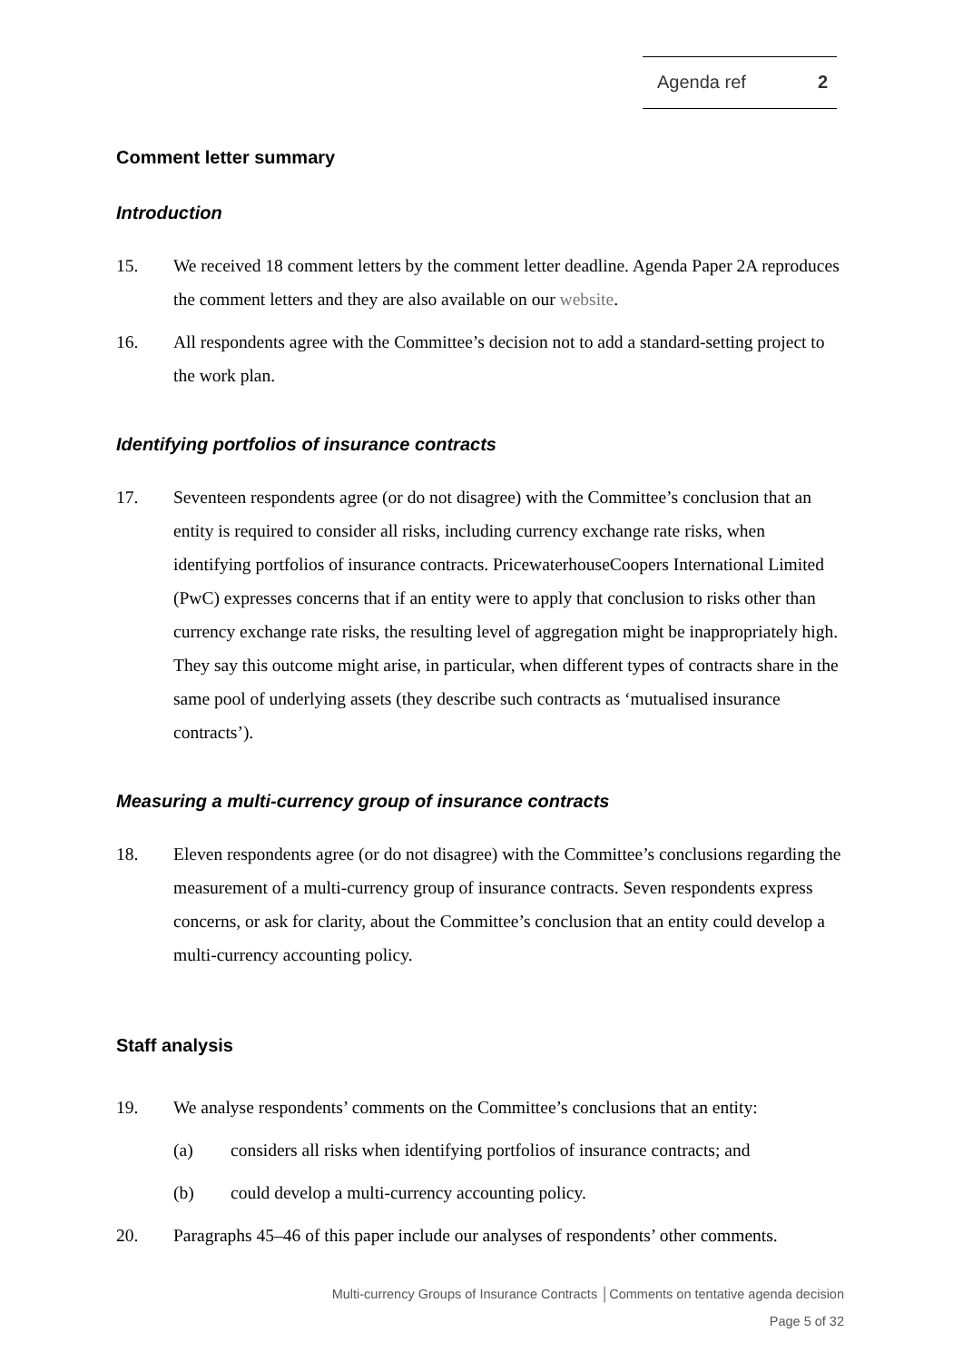Agenda ref 2
Comment letter summary
Introduction
15. We received 18 comment letters by the comment letter deadline. Agenda Paper 2A reproduces the comment letters and they are also available on our website.
16. All respondents agree with the Committee’s decision not to add a standard-setting project to the work plan.
Identifying portfolios of insurance contracts
17. Seventeen respondents agree (or do not disagree) with the Committee’s conclusion that an entity is required to consider all risks, including currency exchange rate risks, when identifying portfolios of insurance contracts. PricewaterhouseCoopers International Limited (PwC) expresses concerns that if an entity were to apply that conclusion to risks other than currency exchange rate risks, the resulting level of aggregation might be inappropriately high. They say this outcome might arise, in particular, when different types of contracts share in the same pool of underlying assets (they describe such contracts as ‘mutualised insurance contracts’).
Measuring a multi-currency group of insurance contracts
18. Eleven respondents agree (or do not disagree) with the Committee’s conclusions regarding the measurement of a multi-currency group of insurance contracts. Seven respondents express concerns, or ask for clarity, about the Committee’s conclusion that an entity could develop a multi-currency accounting policy.
Staff analysis
19. We analyse respondents’ comments on the Committee’s conclusions that an entity:
(a) considers all risks when identifying portfolios of insurance contracts; and
(b) could develop a multi-currency accounting policy.
20. Paragraphs 45–46 of this paper include our analyses of respondents’ other comments.
Multi-currency Groups of Insurance Contracts │Comments on tentative agenda decision
Page 5 of 32